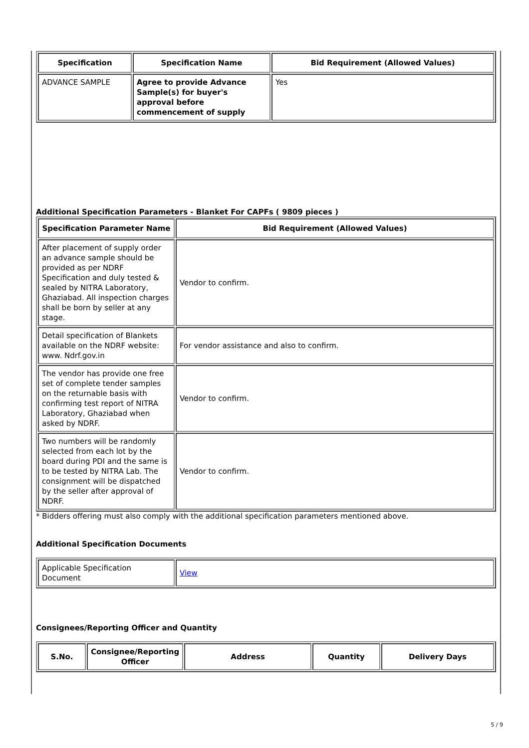| Specification | Specification Name | Bid Requirement (Allowed Values) |
| --- | --- | --- |
| ADVANCE SAMPLE | Agree to provide Advance Sample(s) for buyer's approval before commencement of supply | Yes |
Additional Specification Parameters - Blanket For CAPFs ( 9809 pieces )
| Specification Parameter Name | Bid Requirement (Allowed Values) |
| --- | --- |
| After placement of supply order an advance sample should be provided as per NDRF Specification and duly tested & sealed by NITRA Laboratory, Ghaziabad. All inspection charges shall be born by seller at any stage. | Vendor to confirm. |
| Detail specification of Blankets available on the NDRF website: www. Ndrf.gov.in | For vendor assistance and also to confirm. |
| The vendor has provide one free set of complete tender samples on the returnable basis with confirming test report of NITRA Laboratory, Ghaziabad when asked by NDRF. | Vendor to confirm. |
| Two numbers will be randomly selected from each lot by the board during PDI and the same is to be tested by NITRA Lab. The consignment will be dispatched by the seller after approval of NDRF. | Vendor to confirm. |
* Bidders offering must also comply with the additional specification parameters mentioned above.
Additional Specification Documents
| Applicable Specification Document | View |
Consignees/Reporting Officer and Quantity
| S.No. | Consignee/Reporting Officer | Address | Quantity | Delivery Days |
| --- | --- | --- | --- | --- |
5 / 9